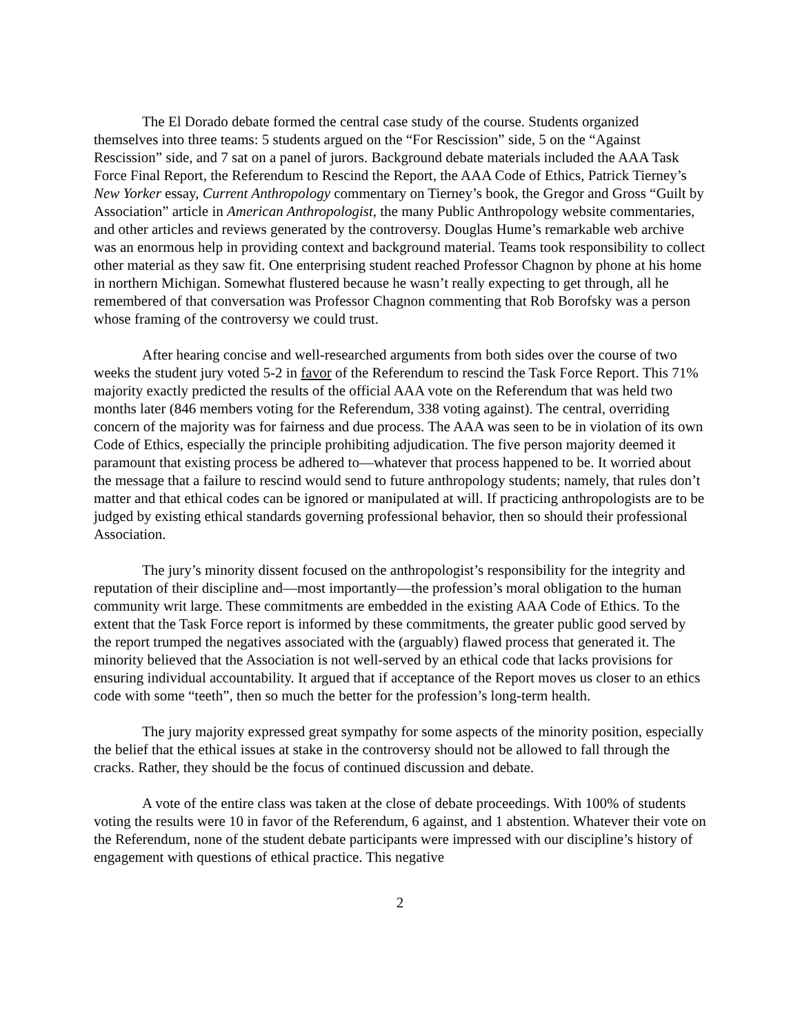The El Dorado debate formed the central case study of the course. Students organized themselves into three teams: 5 students argued on the “For Rescission” side, 5 on the “Against Rescission” side, and 7 sat on a panel of jurors. Background debate materials included the AAA Task Force Final Report, the Referendum to Rescind the Report, the AAA Code of Ethics, Patrick Tierney’s New Yorker essay, Current Anthropology commentary on Tierney’s book, the Gregor and Gross “Guilt by Association” article in American Anthropologist, the many Public Anthropology website commentaries, and other articles and reviews generated by the controversy. Douglas Hume’s remarkable web archive was an enormous help in providing context and background material. Teams took responsibility to collect other material as they saw fit. One enterprising student reached Professor Chagnon by phone at his home in northern Michigan. Somewhat flustered because he wasn’t really expecting to get through, all he remembered of that conversation was Professor Chagnon commenting that Rob Borofsky was a person whose framing of the controversy we could trust.
After hearing concise and well-researched arguments from both sides over the course of two weeks the student jury voted 5-2 in favor of the Referendum to rescind the Task Force Report. This 71% majority exactly predicted the results of the official AAA vote on the Referendum that was held two months later (846 members voting for the Referendum, 338 voting against). The central, overriding concern of the majority was for fairness and due process. The AAA was seen to be in violation of its own Code of Ethics, especially the principle prohibiting adjudication. The five person majority deemed it paramount that existing process be adhered to—whatever that process happened to be. It worried about the message that a failure to rescind would send to future anthropology students; namely, that rules don’t matter and that ethical codes can be ignored or manipulated at will. If practicing anthropologists are to be judged by existing ethical standards governing professional behavior, then so should their professional Association.
The jury’s minority dissent focused on the anthropologist’s responsibility for the integrity and reputation of their discipline and—most importantly—the profession’s moral obligation to the human community writ large. These commitments are embedded in the existing AAA Code of Ethics. To the extent that the Task Force report is informed by these commitments, the greater public good served by the report trumped the negatives associated with the (arguably) flawed process that generated it. The minority believed that the Association is not well-served by an ethical code that lacks provisions for ensuring individual accountability. It argued that if acceptance of the Report moves us closer to an ethics code with some “teeth”, then so much the better for the profession’s long-term health.
The jury majority expressed great sympathy for some aspects of the minority position, especially the belief that the ethical issues at stake in the controversy should not be allowed to fall through the cracks. Rather, they should be the focus of continued discussion and debate.
A vote of the entire class was taken at the close of debate proceedings. With 100% of students voting the results were 10 in favor of the Referendum, 6 against, and 1 abstention. Whatever their vote on the Referendum, none of the student debate participants were impressed with our discipline’s history of engagement with questions of ethical practice. This negative
2